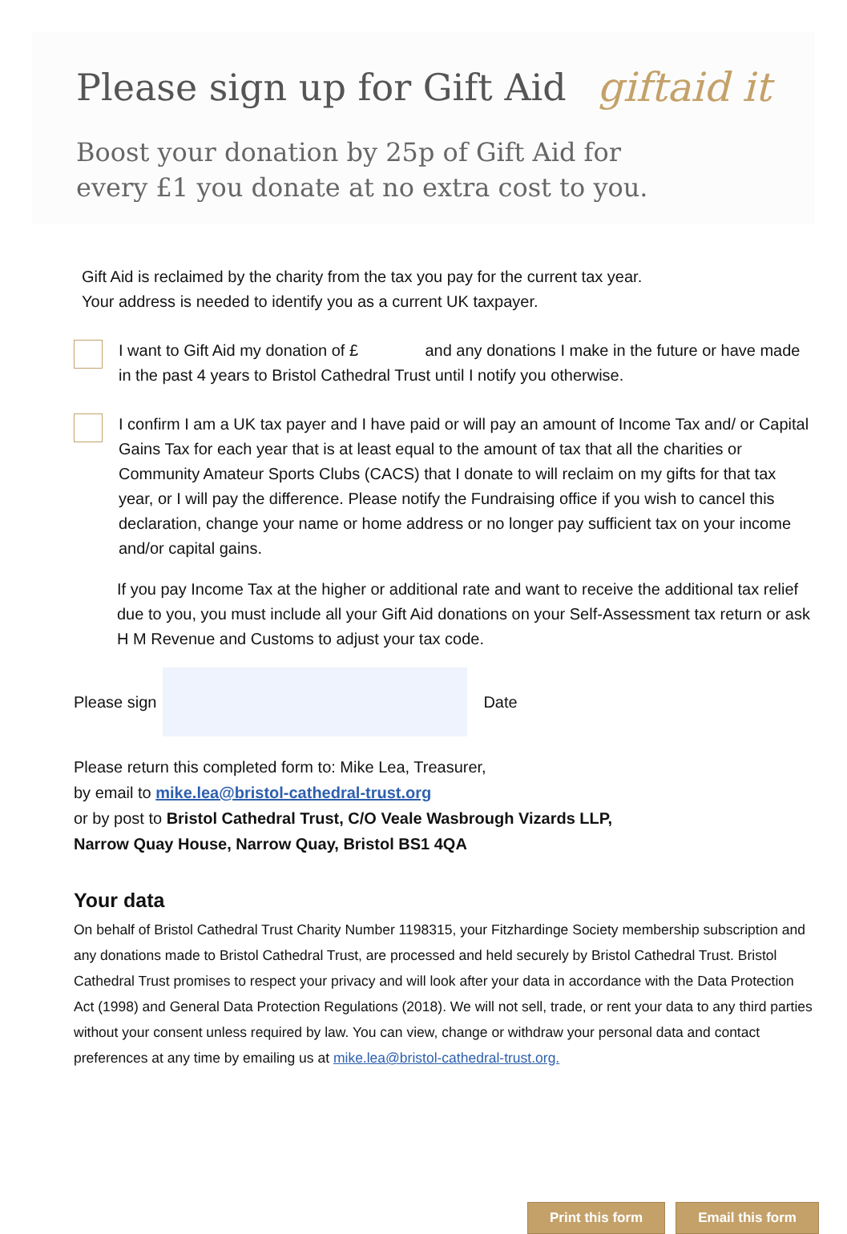Please sign up for Gift Aid giftaid it
Boost your donation by 25p of Gift Aid for
every £1 you donate at no extra cost to you.
Gift Aid is reclaimed by the charity from the tax you pay for the current tax year.
Your address is needed to identify you as a current UK taxpayer.
I want to Gift Aid my donation of £ and any donations I make in the future or have made in the past 4 years to Bristol Cathedral Trust until I notify you otherwise.
I confirm I am a UK tax payer and I have paid or will pay an amount of Income Tax and/ or Capital Gains Tax for each year that is at least equal to the amount of tax that all the charities or Community Amateur Sports Clubs (CACS) that I donate to will reclaim on my gifts for that tax year, or I will pay the difference. Please notify the Fundraising office if you wish to cancel this declaration, change your name or home address or no longer pay sufficient tax on your income and/or capital gains.
If you pay Income Tax at the higher or additional rate and want to receive the additional tax relief due to you, you must include all your Gift Aid donations on your Self-Assessment tax return or ask H M Revenue and Customs to adjust your tax code.
Please sign Date
Please return this completed form to: Mike Lea, Treasurer,
by email to mike.lea@bristol-cathedral-trust.org
or by post to Bristol Cathedral Trust, C/O Veale Wasbrough Vizards LLP,
Narrow Quay House, Narrow Quay, Bristol BS1 4QA
Your data
On behalf of Bristol Cathedral Trust Charity Number 1198315, your Fitzhardinge Society membership subscription and any donations made to Bristol Cathedral Trust, are processed and held securely by Bristol Cathedral Trust. Bristol Cathedral Trust promises to respect your privacy and will look after your data in accordance with the Data Protection Act (1998) and General Data Protection Regulations (2018). We will not sell, trade, or rent your data to any third parties without your consent unless required by law. You can view, change or withdraw your personal data and contact preferences at any time by emailing us at mike.lea@bristol-cathedral-trust.org.
Print this form Email this form